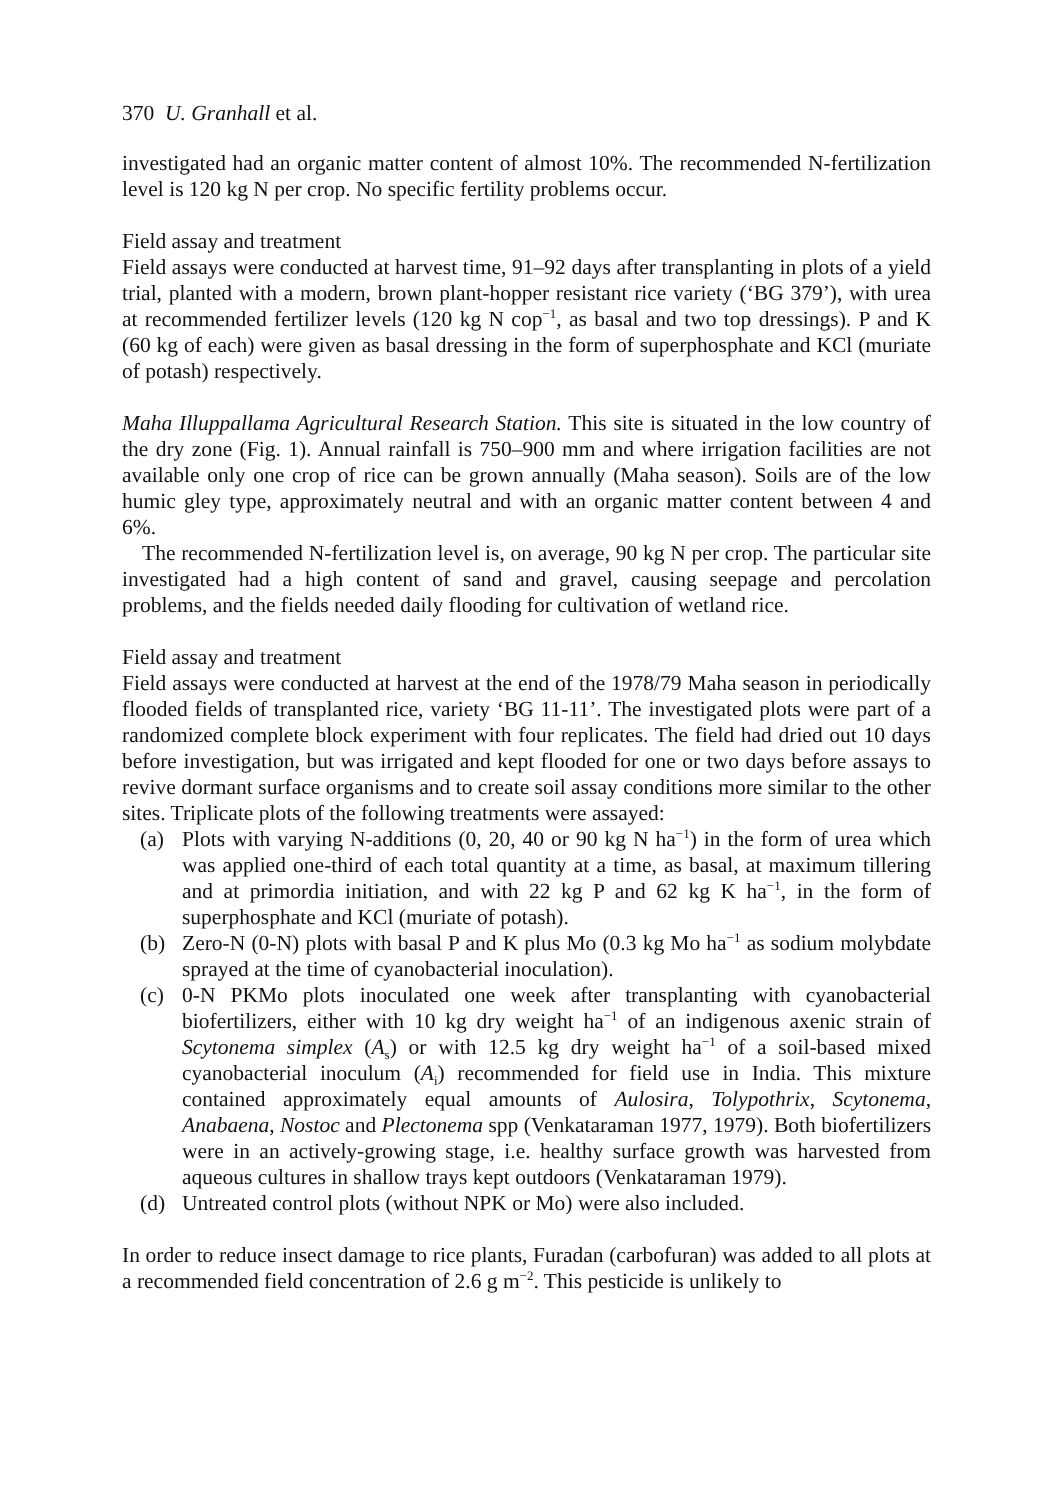370 U. Granhall et al.
investigated had an organic matter content of almost 10%. The recommended N-fertilization level is 120 kg N per crop. No specific fertility problems occur.
Field assay and treatment
Field assays were conducted at harvest time, 91–92 days after transplanting in plots of a yield trial, planted with a modern, brown plant-hopper resistant rice variety (‘BG 379’), with urea at recommended fertilizer levels (120 kg N cop<sup>−1</sup>, as basal and two top dressings). P and K (60 kg of each) were given as basal dressing in the form of superphosphate and KCl (muriate of potash) respectively.
Maha Illuppallama Agricultural Research Station. This site is situated in the low country of the dry zone (Fig. 1). Annual rainfall is 750–900 mm and where irrigation facilities are not available only one crop of rice can be grown annually (Maha season). Soils are of the low humic gley type, approximately neutral and with an organic matter content between 4 and 6%.
The recommended N-fertilization level is, on average, 90 kg N per crop. The particular site investigated had a high content of sand and gravel, causing seepage and percolation problems, and the fields needed daily flooding for cultivation of wetland rice.
Field assay and treatment
Field assays were conducted at harvest at the end of the 1978/79 Maha season in periodically flooded fields of transplanted rice, variety ‘BG 11-11’. The investigated plots were part of a randomized complete block experiment with four replicates. The field had dried out 10 days before investigation, but was irrigated and kept flooded for one or two days before assays to revive dormant surface organisms and to create soil assay conditions more similar to the other sites. Triplicate plots of the following treatments were assayed:
(a) Plots with varying N-additions (0, 20, 40 or 90 kg N ha<sup>−1</sup>) in the form of urea which was applied one-third of each total quantity at a time, as basal, at maximum tillering and at primordia initiation, and with 22 kg P and 62 kg K ha<sup>−1</sup>, in the form of superphosphate and KCl (muriate of potash).
(b) Zero-N (0-N) plots with basal P and K plus Mo (0.3 kg Mo ha<sup>−1</sup> as sodium molybdate sprayed at the time of cyanobacterial inoculation).
(c) 0-N PKMo plots inoculated one week after transplanting with cyanobacterial biofertilizers, either with 10 kg dry weight ha<sup>−1</sup> of an indigenous axenic strain of Scytonema simplex (A<sub>s</sub>) or with 12.5 kg dry weight ha<sup>−1</sup> of a soil-based mixed cyanobacterial inoculum (A<sub>i</sub>) recommended for field use in India. This mixture contained approximately equal amounts of Aulosira, Tolypothrix, Scytonema, Anabaena, Nostoc and Plectonema spp (Venkataraman 1977, 1979). Both biofertilizers were in an actively-growing stage, i.e. healthy surface growth was harvested from aqueous cultures in shallow trays kept outdoors (Venkataraman 1979).
(d) Untreated control plots (without NPK or Mo) were also included.
In order to reduce insect damage to rice plants, Furadan (carbofuran) was added to all plots at a recommended field concentration of 2.6 g m<sup>−2</sup>. This pesticide is unlikely to